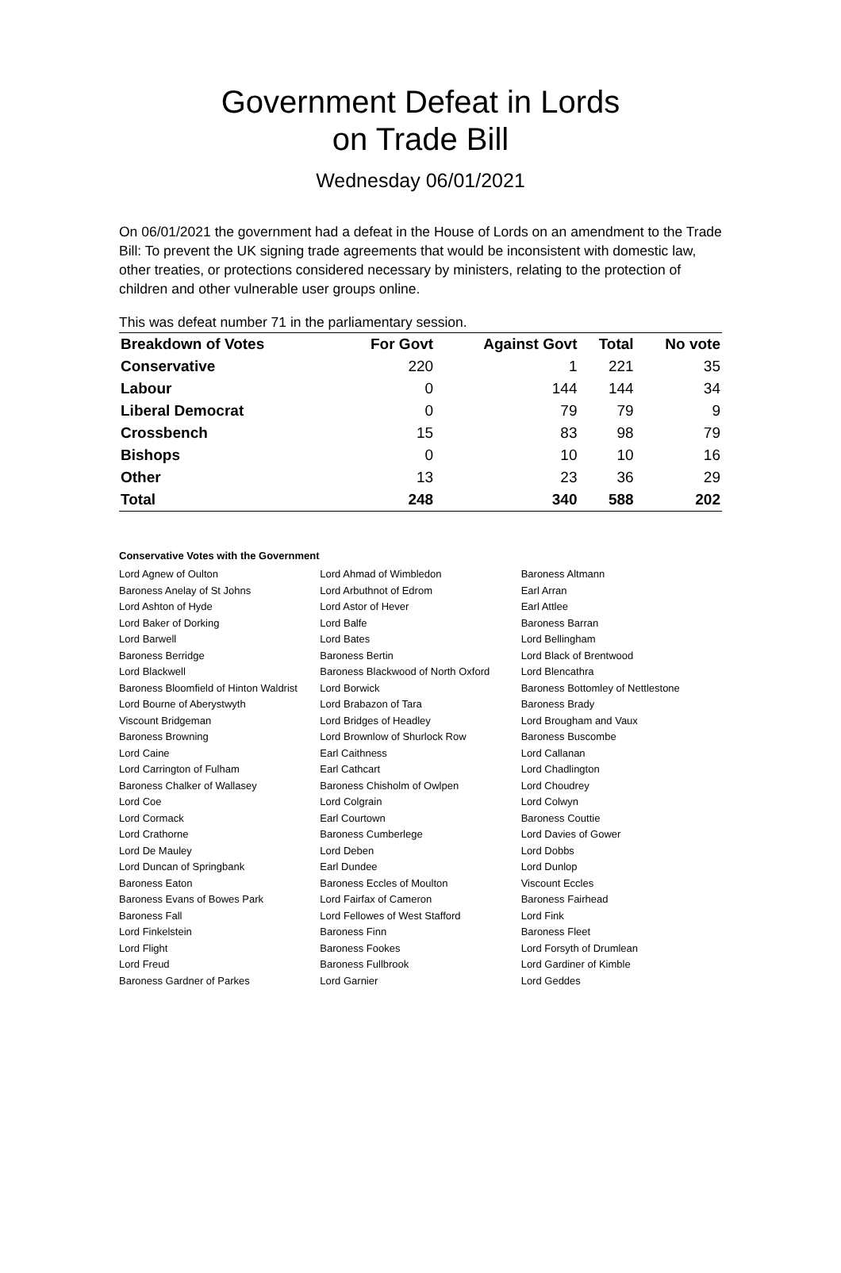Government Defeat in Lords
on Trade Bill
Wednesday 06/01/2021
On 06/01/2021 the government had a defeat in the House of Lords on an amendment to the Trade Bill: To prevent the UK signing trade agreements that would be inconsistent with domestic law, other treaties, or protections considered necessary by ministers, relating to the protection of children and other vulnerable user groups online.
This was defeat number 71 in the parliamentary session.
| Breakdown of Votes | For Govt | Against Govt | Total | No vote |
| --- | --- | --- | --- | --- |
| Conservative | 220 | 1 | 221 | 35 |
| Labour | 0 | 144 | 144 | 34 |
| Liberal Democrat | 0 | 79 | 79 | 9 |
| Crossbench | 15 | 83 | 98 | 79 |
| Bishops | 0 | 10 | 10 | 16 |
| Other | 13 | 23 | 36 | 29 |
| Total | 248 | 340 | 588 | 202 |
Conservative Votes with the Government
| Lord Agnew of Oulton | Lord Ahmad of Wimbledon | Baroness Altmann |
| Baroness Anelay of St Johns | Lord Arbuthnot of Edrom | Earl Arran |
| Lord Ashton of Hyde | Lord Astor of Hever | Earl Attlee |
| Lord Baker of Dorking | Lord Balfe | Baroness Barran |
| Lord Barwell | Lord Bates | Lord Bellingham |
| Baroness Berridge | Baroness Bertin | Lord Black of Brentwood |
| Lord Blackwell | Baroness Blackwood of North Oxford | Lord Blencathra |
| Baroness Bloomfield of Hinton Waldrist | Lord Borwick | Baroness Bottomley of Nettlestone |
| Lord Bourne of Aberystwyth | Lord Brabazon of Tara | Baroness Brady |
| Viscount Bridgeman | Lord Bridges of Headley | Lord Brougham and Vaux |
| Baroness Browning | Lord Brownlow of Shurlock Row | Baroness Buscombe |
| Lord Caine | Earl Caithness | Lord Callanan |
| Lord Carrington of Fulham | Earl Cathcart | Lord Chadlington |
| Baroness Chalker of Wallasey | Baroness Chisholm of Owlpen | Lord Choudrey |
| Lord Coe | Lord Colgrain | Lord Colwyn |
| Lord Cormack | Earl Courtown | Baroness Couttie |
| Lord Crathorne | Baroness Cumberlege | Lord Davies of Gower |
| Lord De Mauley | Lord Deben | Lord Dobbs |
| Lord Duncan of Springbank | Earl Dundee | Lord Dunlop |
| Baroness Eaton | Baroness Eccles of Moulton | Viscount Eccles |
| Baroness Evans of Bowes Park | Lord Fairfax of Cameron | Baroness Fairhead |
| Baroness Fall | Lord Fellowes of West Stafford | Lord Fink |
| Lord Finkelstein | Baroness Finn | Baroness Fleet |
| Lord Flight | Baroness Fookes | Lord Forsyth of Drumlean |
| Lord Freud | Baroness Fullbrook | Lord Gardiner of Kimble |
| Baroness Gardner of Parkes | Lord Garnier | Lord Geddes |